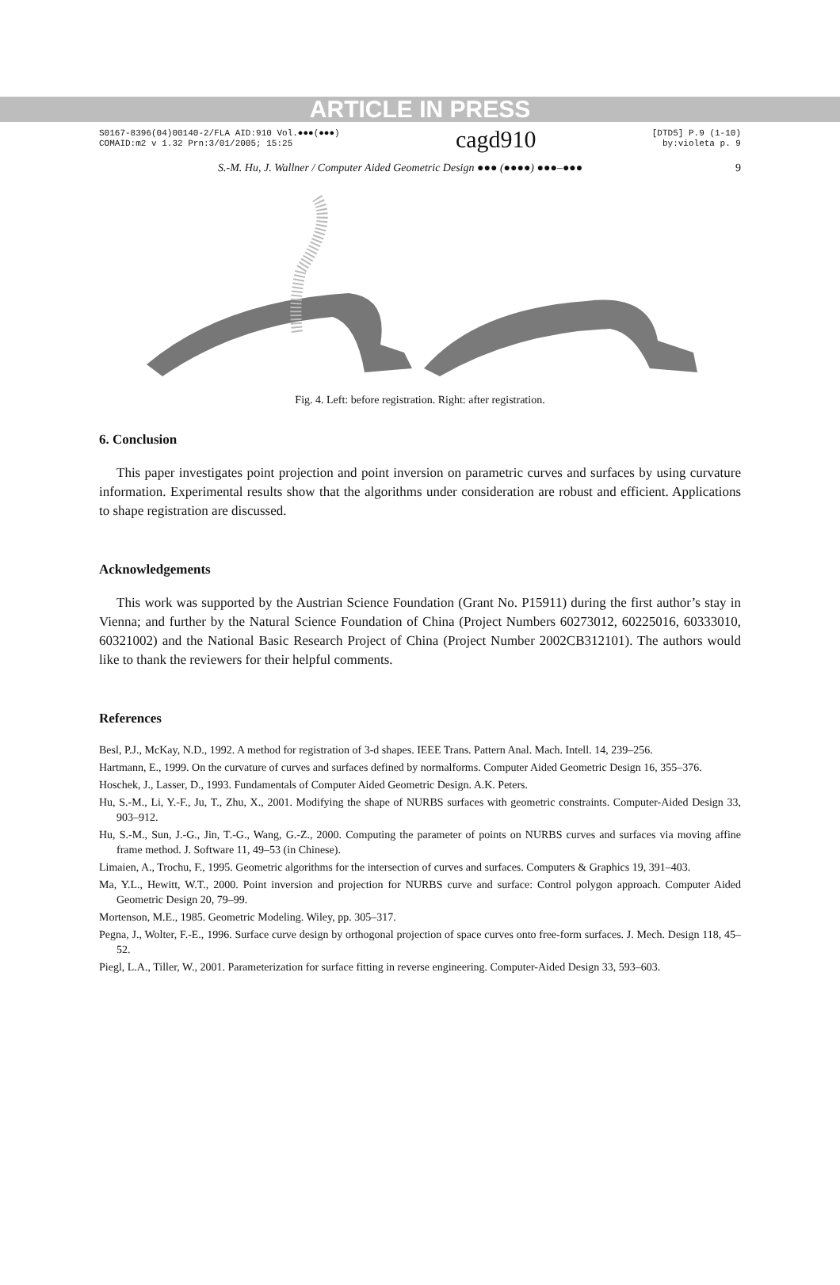ARTICLE IN PRESS
S0167-8396(04)00140-2/FLA AID:910 Vol.●●●(●●●)
COMAID:m2 v 1.32 Prn:3/01/2005; 15:25
cagd910
[DTD5] P.9 (1-10)
by:violeta p. 9
S.-M. Hu, J. Wallner / Computer Aided Geometric Design ●●● (●●●●) ●●●–●●● 9
Fig. 4. Left: before registration. Right: after registration.
6. Conclusion
This paper investigates point projection and point inversion on parametric curves and surfaces by using curvature information. Experimental results show that the algorithms under consideration are robust and efficient. Applications to shape registration are discussed.
Acknowledgements
This work was supported by the Austrian Science Foundation (Grant No. P15911) during the first author’s stay in Vienna; and further by the Natural Science Foundation of China (Project Numbers 60273012, 60225016, 60333010, 60321002) and the National Basic Research Project of China (Project Number 2002CB312101). The authors would like to thank the reviewers for their helpful comments.
References
Besl, P.J., McKay, N.D., 1992. A method for registration of 3-d shapes. IEEE Trans. Pattern Anal. Mach. Intell. 14, 239–256.
Hartmann, E., 1999. On the curvature of curves and surfaces defined by normalforms. Computer Aided Geometric Design 16, 355–376.
Hoschek, J., Lasser, D., 1993. Fundamentals of Computer Aided Geometric Design. A.K. Peters.
Hu, S.-M., Li, Y.-F., Ju, T., Zhu, X., 2001. Modifying the shape of NURBS surfaces with geometric constraints. Computer-Aided Design 33, 903–912.
Hu, S.-M., Sun, J.-G., Jin, T.-G., Wang, G.-Z., 2000. Computing the parameter of points on NURBS curves and surfaces via moving affine frame method. J. Software 11, 49–53 (in Chinese).
Limaien, A., Trochu, F., 1995. Geometric algorithms for the intersection of curves and surfaces. Computers & Graphics 19, 391–403.
Ma, Y.L., Hewitt, W.T., 2000. Point inversion and projection for NURBS curve and surface: Control polygon approach. Computer Aided Geometric Design 20, 79–99.
Mortenson, M.E., 1985. Geometric Modeling. Wiley, pp. 305–317.
Pegna, J., Wolter, F.-E., 1996. Surface curve design by orthogonal projection of space curves onto free-form surfaces. J. Mech. Design 118, 45–52.
Piegl, L.A., Tiller, W., 2001. Parameterization for surface fitting in reverse engineering. Computer-Aided Design 33, 593–603.